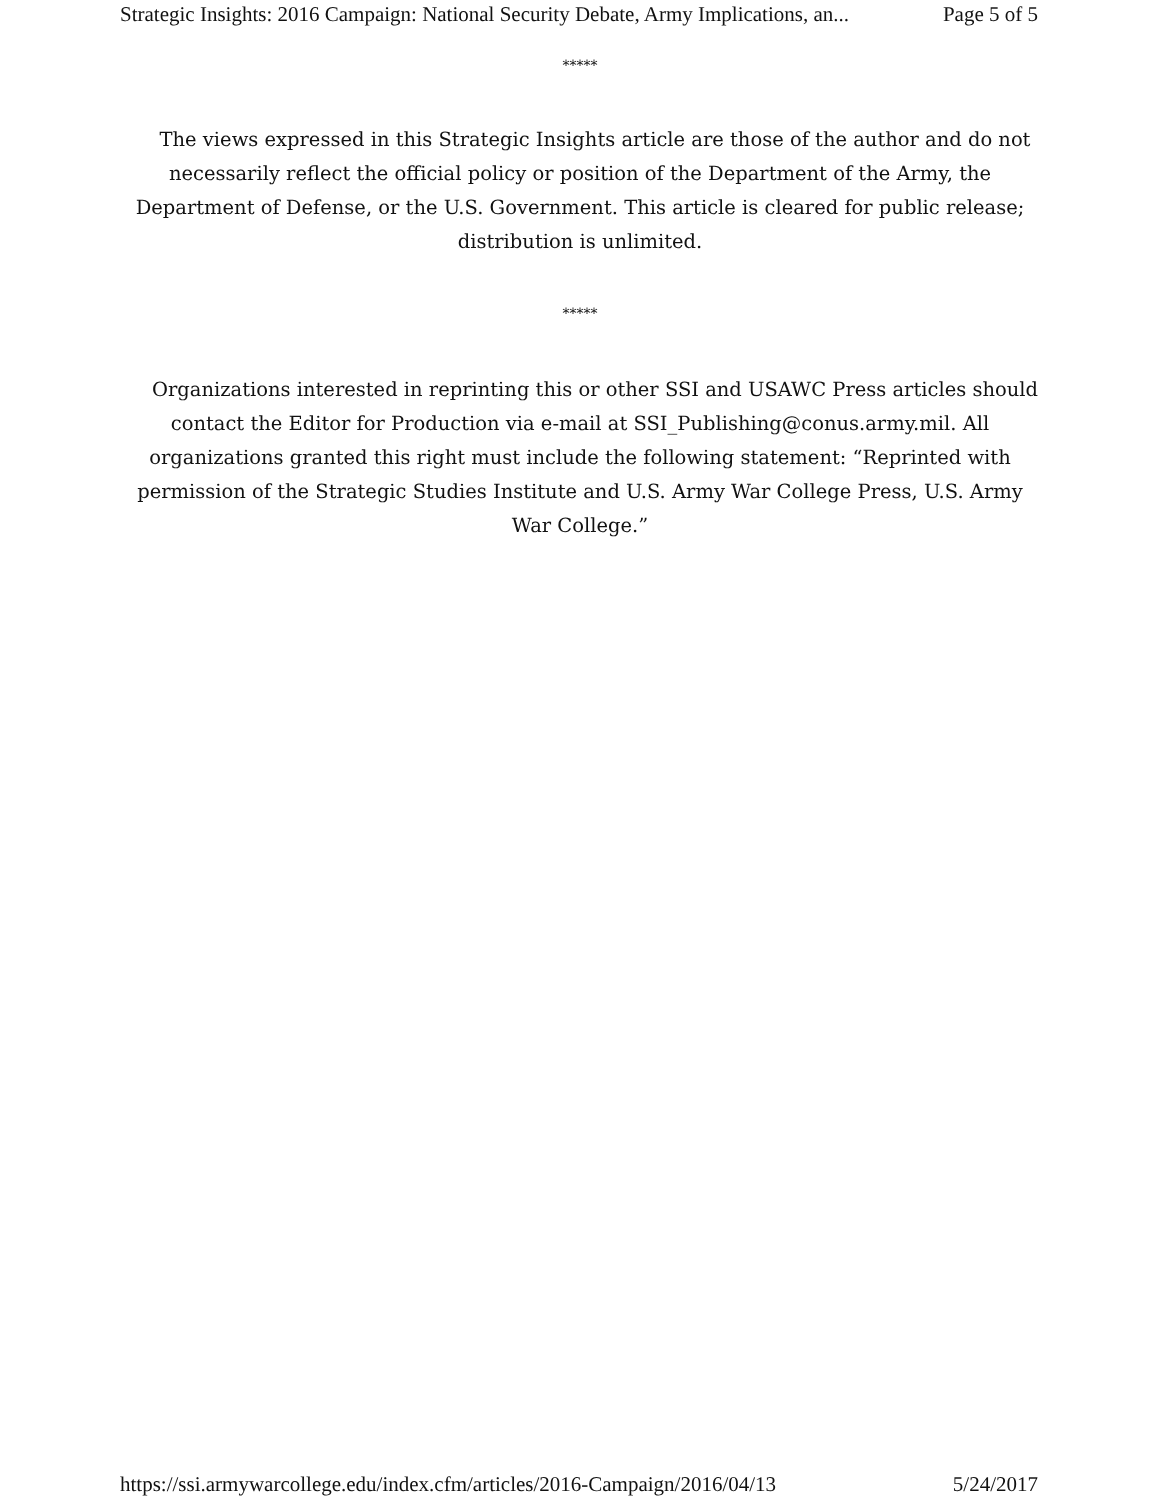Strategic Insights: 2016 Campaign: National Security Debate, Army Implications, an... Page 5 of 5
*****
The views expressed in this Strategic Insights article are those of the author and do not necessarily reflect the official policy or position of the Department of the Army, the Department of Defense, or the U.S. Government. This article is cleared for public release; distribution is unlimited.
*****
Organizations interested in reprinting this or other SSI and USAWC Press articles should contact the Editor for Production via e-mail at SSI_Publishing@conus.army.mil. All organizations granted this right must include the following statement: “Reprinted with permission of the Strategic Studies Institute and U.S. Army War College Press, U.S. Army War College.”
https://ssi.armywarcollege.edu/index.cfm/articles/2016-Campaign/2016/04/13 5/24/2017